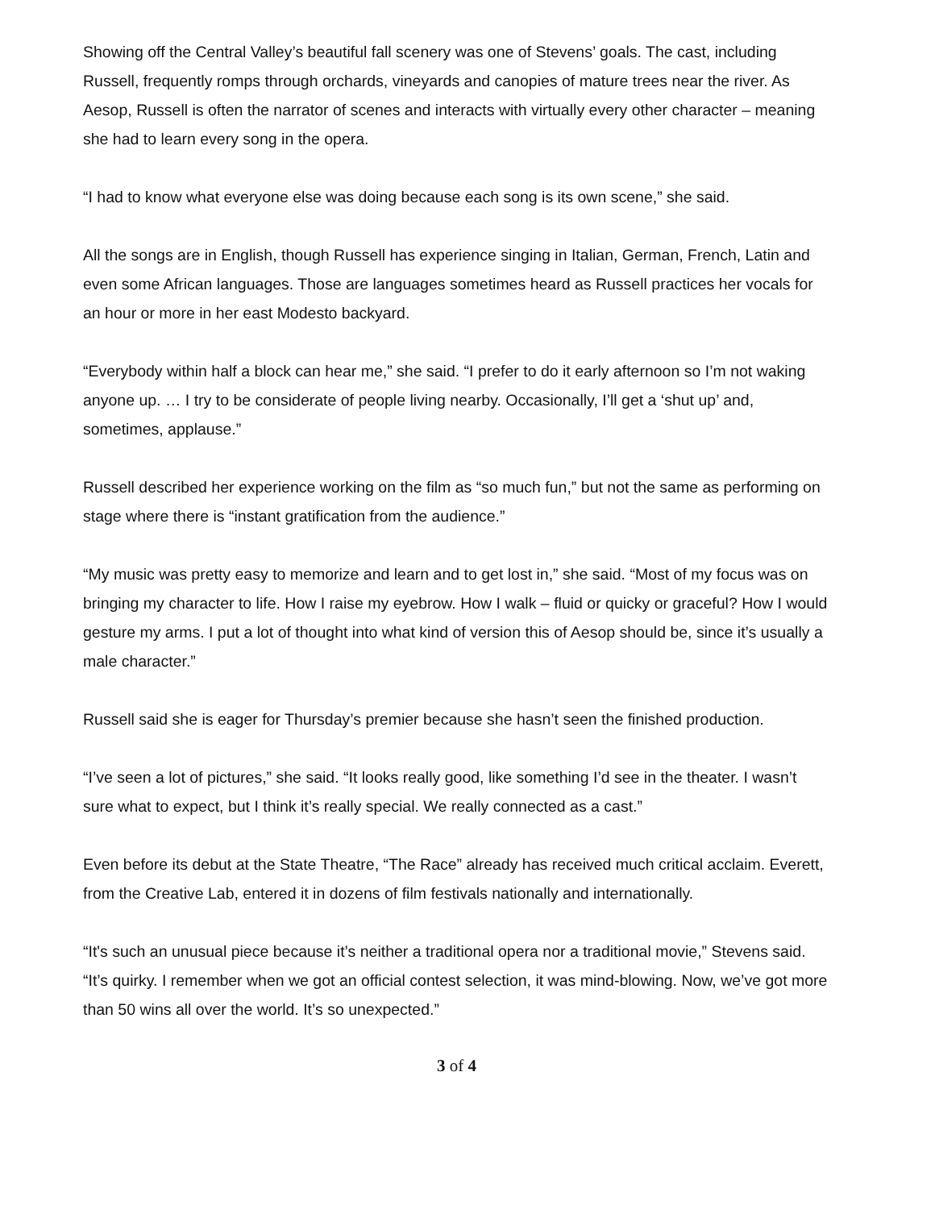Showing off the Central Valley’s beautiful fall scenery was one of Stevens’ goals. The cast, including Russell, frequently romps through orchards, vineyards and canopies of mature trees near the river. As Aesop, Russell is often the narrator of scenes and interacts with virtually every other character – meaning she had to learn every song in the opera.
“I had to know what everyone else was doing because each song is its own scene,” she said.
All the songs are in English, though Russell has experience singing in Italian, German, French, Latin and even some African languages. Those are languages sometimes heard as Russell practices her vocals for an hour or more in her east Modesto backyard.
“Everybody within half a block can hear me,” she said. “I prefer to do it early afternoon so I’m not waking anyone up. … I try to be considerate of people living nearby. Occasionally, I’ll get a ‘shut up’ and, sometimes, applause.”
Russell described her experience working on the film as “so much fun,” but not the same as performing on stage where there is “instant gratification from the audience.”
“My music was pretty easy to memorize and learn and to get lost in,” she said. “Most of my focus was on bringing my character to life. How I raise my eyebrow. How I walk – fluid or quicky or graceful? How I would gesture my arms. I put a lot of thought into what kind of version this of Aesop should be, since it’s usually a male character.”
Russell said she is eager for Thursday’s premier because she hasn’t seen the finished production.
“I’ve seen a lot of pictures,” she said. “It looks really good, like something I’d see in the theater. I wasn’t sure what to expect, but I think it’s really special. We really connected as a cast.”
Even before its debut at the State Theatre, “The Race” already has received much critical acclaim. Everett, from the Creative Lab, entered it in dozens of film festivals nationally and internationally.
“It's such an unusual piece because it’s neither a traditional opera nor a traditional movie,” Stevens said. “It’s quirky. I remember when we got an official contest selection, it was mind-blowing. Now, we’ve got more than 50 wins all over the world. It’s so unexpected.”
3 of 4